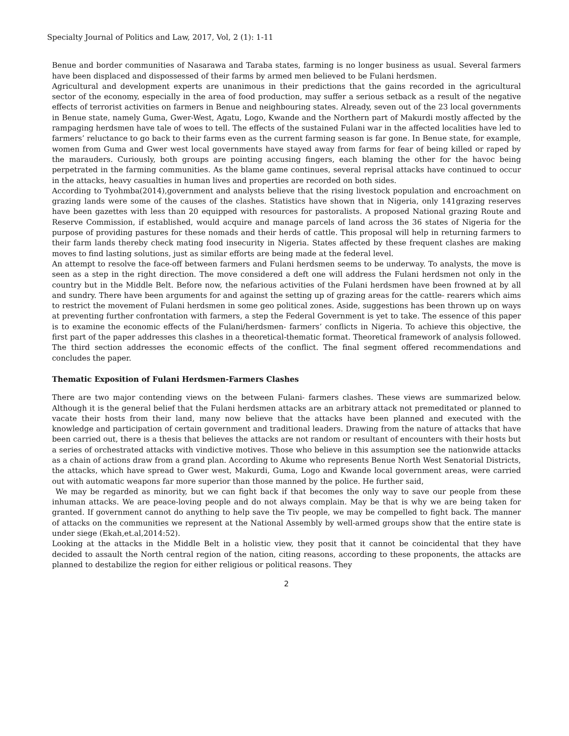Specialty Journal of Politics and Law, 2017, Vol, 2 (1): 1-11
Benue and border communities of Nasarawa and Taraba states, farming is no longer business as usual. Several farmers have been displaced and dispossessed of their farms by armed men believed to be Fulani herdsmen.
Agricultural and development experts are unanimous in their predictions that the gains recorded in the agricultural sector of the economy, especially in the area of food production, may suffer a serious setback as a result of the negative effects of terrorist activities on farmers in Benue and neighbouring states. Already, seven out of the 23 local governments in Benue state, namely Guma, Gwer-West, Agatu, Logo, Kwande and the Northern part of Makurdi mostly affected by the rampaging herdsmen have tale of woes to tell. The effects of the sustained Fulani war in the affected localities have led to farmers’ reluctance to go back to their farms even as the current farming season is far gone. In Benue state, for example, women from Guma and Gwer west local governments have stayed away from farms for fear of being killed or raped by the marauders. Curiously, both groups are pointing accusing fingers, each blaming the other for the havoc being perpetrated in the farming communities. As the blame game continues, several reprisal attacks have continued to occur in the attacks, heavy casualties in human lives and properties are recorded on both sides.
According to Tyohmba(2014),government and analysts believe that the rising livestock population and encroachment on grazing lands were some of the causes of the clashes. Statistics have shown that in Nigeria, only 141grazing reserves have been gazettes with less than 20 equipped with resources for pastoralists. A proposed National grazing Route and Reserve Commission, if established, would acquire and manage parcels of land across the 36 states of Nigeria for the purpose of providing pastures for these nomads and their herds of cattle. This proposal will help in returning farmers to their farm lands thereby check mating food insecurity in Nigeria. States affected by these frequent clashes are making moves to find lasting solutions, just as similar efforts are being made at the federal level.
An attempt to resolve the face-off between farmers and Fulani herdsmen seems to be underway. To analysts, the move is seen as a step in the right direction. The move considered a deft one will address the Fulani herdsmen not only in the country but in the Middle Belt. Before now, the nefarious activities of the Fulani herdsmen have been frowned at by all and sundry. There have been arguments for and against the setting up of grazing areas for the cattle- rearers which aims to restrict the movement of Fulani herdsmen in some geo political zones. Aside, suggestions has been thrown up on ways at preventing further confrontation with farmers, a step the Federal Government is yet to take. The essence of this paper is to examine the economic effects of the Fulani/herdsmen- farmers’ conflicts in Nigeria. To achieve this objective, the first part of the paper addresses this clashes in a theoretical-thematic format. Theoretical framework of analysis followed. The third section addresses the economic effects of the conflict. The final segment offered recommendations and concludes the paper.
Thematic Exposition of Fulani Herdsmen-Farmers Clashes
There are two major contending views on the between Fulani- farmers clashes. These views are summarized below. Although it is the general belief that the Fulani herdsmen attacks are an arbitrary attack not premeditated or planned to vacate their hosts from their land, many now believe that the attacks have been planned and executed with the knowledge and participation of certain government and traditional leaders. Drawing from the nature of attacks that have been carried out, there is a thesis that believes the attacks are not random or resultant of encounters with their hosts but a series of orchestrated attacks with vindictive motives. Those who believe in this assumption see the nationwide attacks as a chain of actions draw from a grand plan. According to Akume who represents Benue North West Senatorial Districts, the attacks, which have spread to Gwer west, Makurdi, Guma, Logo and Kwande local government areas, were carried out with automatic weapons far more superior than those manned by the police. He further said,
We may be regarded as minority, but we can fight back if that becomes the only way to save our people from these inhuman attacks. We are peace-loving people and do not always complain. May be that is why we are being taken for granted. If government cannot do anything to help save the Tiv people, we may be compelled to fight back. The manner of attacks on the communities we represent at the National Assembly by well-armed groups show that the entire state is under siege (Ekah,et.al,2014:52).
Looking at the attacks in the Middle Belt in a holistic view, they posit that it cannot be coincidental that they have decided to assault the North central region of the nation, citing reasons, according to these proponents, the attacks are planned to destabilize the region for either religious or political reasons. They
2